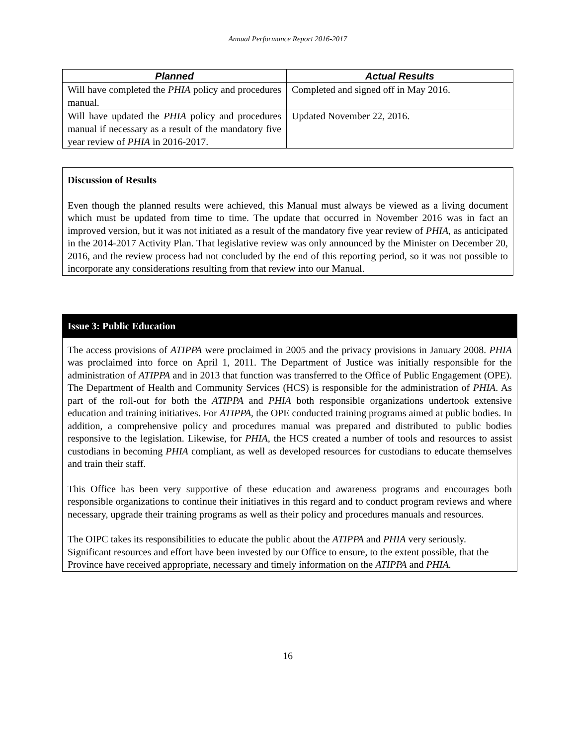Annual Performance Report 2016-2017
| Planned | Actual Results |
| --- | --- |
| Will have completed the PHIA policy and procedures manual. | Completed and signed off in May 2016. |
| Will have updated the PHIA policy and procedures manual if necessary as a result of the mandatory five year review of PHIA in 2016-2017. | Updated November 22, 2016. |
Discussion of Results
Even though the planned results were achieved, this Manual must always be viewed as a living document which must be updated from time to time. The update that occurred in November 2016 was in fact an improved version, but it was not initiated as a result of the mandatory five year review of PHIA, as anticipated in the 2014-2017 Activity Plan. That legislative review was only announced by the Minister on December 20, 2016, and the review process had not concluded by the end of this reporting period, so it was not possible to incorporate any considerations resulting from that review into our Manual.
Issue 3: Public Education
The access provisions of ATIPPA were proclaimed in 2005 and the privacy provisions in January 2008. PHIA was proclaimed into force on April 1, 2011. The Department of Justice was initially responsible for the administration of ATIPPA and in 2013 that function was transferred to the Office of Public Engagement (OPE). The Department of Health and Community Services (HCS) is responsible for the administration of PHIA. As part of the roll-out for both the ATIPPA and PHIA both responsible organizations undertook extensive education and training initiatives. For ATIPPA, the OPE conducted training programs aimed at public bodies. In addition, a comprehensive policy and procedures manual was prepared and distributed to public bodies responsive to the legislation. Likewise, for PHIA, the HCS created a number of tools and resources to assist custodians in becoming PHIA compliant, as well as developed resources for custodians to educate themselves and train their staff.
This Office has been very supportive of these education and awareness programs and encourages both responsible organizations to continue their initiatives in this regard and to conduct program reviews and where necessary, upgrade their training programs as well as their policy and procedures manuals and resources.
The OIPC takes its responsibilities to educate the public about the ATIPPA and PHIA very seriously. Significant resources and effort have been invested by our Office to ensure, to the extent possible, that the Province have received appropriate, necessary and timely information on the ATIPPA and PHIA.
16